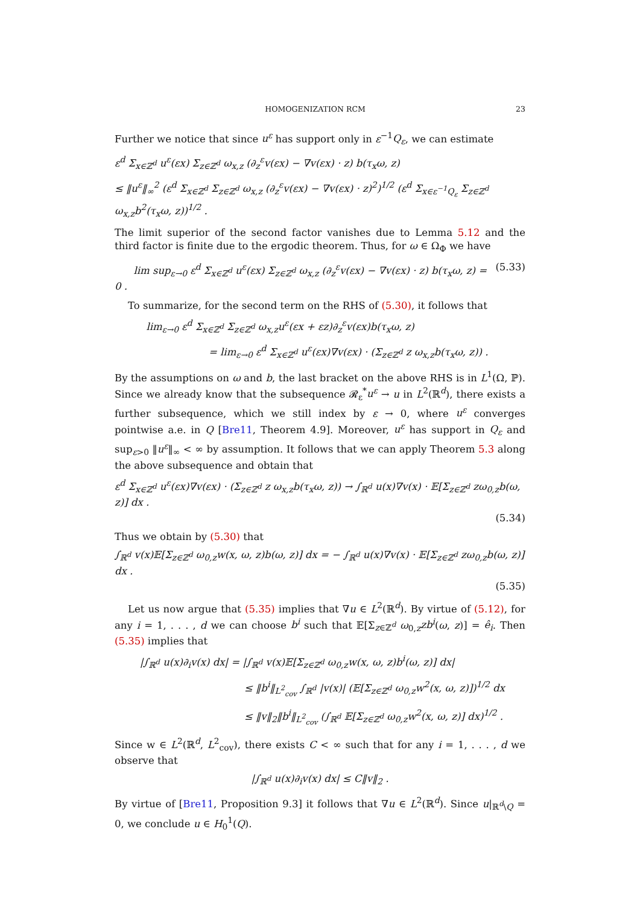HOMOGENIZATION RCM 23
Further we notice that since u<sup>ε</sup> has support only in ε<sup>−1</sup>Q<sub>ε</sub>, we can estimate
ε<sup>d</sup> Σ<sub>x∈ℤ<sup>d</sup></sub> u<sup>ε</sup>(εx) Σ<sub>z∈ℤ<sup>d</sup></sub> ω<sub>x,z</sub> (∂<sub>z</sub><sup>ε</sup>v(εx) − ∇v(εx) · z) b(τ<sub>x</sub>ω, z)
≤ ‖u<sup>ε</sup>‖<sub>∞</sub><sup>2</sup> (ε<sup>d</sup> Σ<sub>x∈ℤ<sup>d</sup></sub> Σ<sub>z∈ℤ<sup>d</sup></sub> ω<sub>x,z</sub> (∂<sub>z</sub><sup>ε</sup>v(εx) − ∇v(εx) · z)<sup>2</sup>)<sup>1/2</sup> (ε<sup>d</sup> Σ<sub>x∈ε<sup>−1</sup>Q<sub>ε</sub></sub> Σ<sub>z∈ℤ<sup>d</sup></sub> ω<sub>x,z</sub>b<sup>2</sup>(τ<sub>x</sub>ω, z))<sup>1/2</sup> .
The limit superior of the second factor vanishes due to Lemma 5.12 and the third factor is finite due to the ergodic theorem. Thus, for ω ∈ Ω<sub>Φ</sub> we have
lim sup<sub>ε→0</sub> ε<sup>d</sup> Σ<sub>x∈ℤ<sup>d</sup></sub> u<sup>ε</sup>(εx) Σ<sub>z∈ℤ<sup>d</sup></sub> ω<sub>x,z</sub> (∂<sub>z</sub><sup>ε</sup>v(εx) − ∇v(εx) · z) b(τ<sub>x</sub>ω, z) = 0 . (5.33)
To summarize, for the second term on the RHS of (5.30), it follows that
lim<sub>ε→0</sub> ε<sup>d</sup> Σ<sub>x∈ℤ<sup>d</sup></sub> Σ<sub>z∈ℤ<sup>d</sup></sub> ω<sub>x,z</sub>u<sup>ε</sup>(εx + εz)∂<sub>z</sub><sup>ε</sup>v(εx)b(τ<sub>x</sub>ω, z)
= lim<sub>ε→0</sub> ε<sup>d</sup> Σ<sub>x∈ℤ<sup>d</sup></sub> u<sup>ε</sup>(εx)∇v(εx) · (Σ<sub>z∈ℤ<sup>d</sup></sub> z ω<sub>x,z</sub>b(τ<sub>x</sub>ω, z)) .
By the assumptions on ω and b, the last bracket on the above RHS is in L<sup>1</sup>(Ω, ℙ). Since we already know that the subsequence 𝓡<sub>ε</sub><sup>*</sup>u<sup>ε</sup> → u in L<sup>2</sup>(ℝ<sup>d</sup>), there exists a further subsequence, which we still index by ε → 0, where u<sup>ε</sup> converges pointwise a.e. in Q [Bre11, Theorem 4.9]. Moreover, u<sup>ε</sup> has support in Q<sub>ε</sub> and sup<sub>ε>0</sub> ‖u<sup>ε</sup>‖<sub>∞</sub> < ∞ by assumption. It follows that we can apply Theorem 5.3 along the above subsequence and obtain that
ε<sup>d</sup> Σ<sub>x∈ℤ<sup>d</sup></sub> u<sup>ε</sup>(εx)∇v(εx) · (Σ<sub>z∈ℤ<sup>d</sup></sub> z ω<sub>x,z</sub>b(τ<sub>x</sub>ω, z)) → ∫<sub>ℝ<sup>d</sup></sub> u(x)∇v(x) · 𝔼[Σ<sub>z∈ℤ<sup>d</sup></sub> zω<sub>0,z</sub>b(ω, z)] dx .
(5.34)
Thus we obtain by (5.30) that
∫<sub>ℝ<sup>d</sup></sub> v(x)𝔼[Σ<sub>z∈ℤ<sup>d</sup></sub> ω<sub>0,z</sub>w(x, ω, z)b(ω, z)] dx = − ∫<sub>ℝ<sup>d</sup></sub> u(x)∇v(x) · 𝔼[Σ<sub>z∈ℤ<sup>d</sup></sub> zω<sub>0,z</sub>b(ω, z)] dx .
(5.35)
Let us now argue that (5.35) implies that ∇u ∈ L<sup>2</sup>(ℝ<sup>d</sup>). By virtue of (5.12), for any i = 1, . . . , d we can choose b<sup>i</sup> such that 𝔼[Σ<sub>z∈ℤ<sup>d</sup></sub> ω<sub>0,z</sub>zb<sup>i</sup>(ω, z)] = ê<sub>i</sub>. Then (5.35) implies that
|∫<sub>ℝ<sup>d</sup></sub> u(x)∂<sub>i</sub>v(x) dx| = |∫<sub>ℝ<sup>d</sup></sub> v(x)𝔼[Σ<sub>z∈ℤ<sup>d</sup></sub> ω<sub>0,z</sub>w(x, ω, z)b<sup>i</sup>(ω, z)] dx|
≤ ‖b<sup>i</sup>‖<sub>L<sup>2</sup><sub>cov</sub></sub> ∫<sub>ℝ<sup>d</sup></sub> |v(x)| (𝔼[Σ<sub>z∈ℤ<sup>d</sup></sub> ω<sub>0,z</sub>w<sup>2</sup>(x, ω, z)])<sup>1/2</sup> dx
≤ ‖v‖<sub>2</sub>‖b<sup>i</sup>‖<sub>L<sup>2</sup><sub>cov</sub></sub> (∫<sub>ℝ<sup>d</sup></sub> 𝔼[Σ<sub>z∈ℤ<sup>d</sup></sub> ω<sub>0,z</sub>w<sup>2</sup>(x, ω, z)] dx)<sup>1/2</sup> .
Since w ∈ L<sup>2</sup>(ℝ<sup>d</sup>, L<sup>2</sup><sub>cov</sub>), there exists C < ∞ such that for any i = 1, . . . , d we observe that
|∫<sub>ℝ<sup>d</sup></sub> u(x)∂<sub>i</sub>v(x) dx| ≤ C‖v‖<sub>2</sub> .
By virtue of [Bre11, Proposition 9.3] it follows that ∇u ∈ L<sup>2</sup>(ℝ<sup>d</sup>). Since u|<sub>ℝ<sup>d</sup>\Q</sub> = 0, we conclude u ∈ H<sub>0</sub><sup>1</sup>(Q).